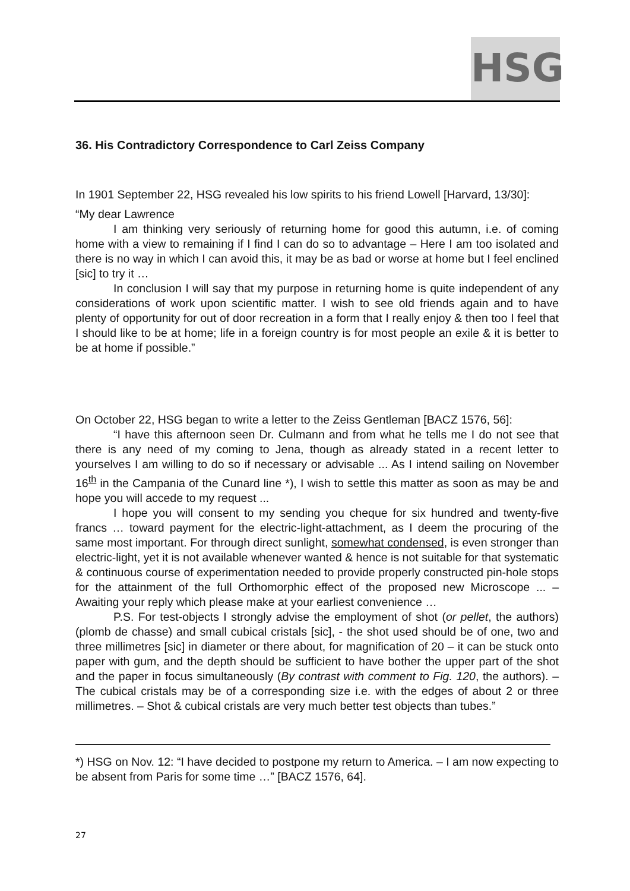HSG
36. His Contradictory Correspondence to Carl Zeiss Company
In 1901 September 22, HSG revealed his low spirits to his friend Lowell [Harvard, 13/30]:
“My dear Lawrence
I am thinking very seriously of returning home for good this autumn, i.e. of coming home with a view to remaining if I find I can do so to advantage – Here I am too isolated and there is no way in which I can avoid this, it may be as bad or worse at home but I feel enclined [sic] to try it …
In conclusion I will say that my purpose in returning home is quite independent of any considerations of work upon scientific matter. I wish to see old friends again and to have plenty of opportunity for out of door recreation in a form that I really enjoy & then too I feel that I should like to be at home; life in a foreign country is for most people an exile & it is better to be at home if possible.”
On October 22, HSG began to write a letter to the Zeiss Gentleman [BACZ 1576, 56]:
“I have this afternoon seen Dr. Culmann and from what he tells me I do not see that there is any need of my coming to Jena, though as already stated in a recent letter to yourselves I am willing to do so if necessary or advisable ... As I intend sailing on November 16<sup>th</sup> in the Campania of the Cunard line *), I wish to settle this matter as soon as may be and hope you will accede to my request ...
I hope you will consent to my sending you cheque for six hundred and twenty-five francs … toward payment for the electric-light-attachment, as I deem the procuring of the same most important. For through direct sunlight, somewhat condensed, is even stronger than electric-light, yet it is not available whenever wanted & hence is not suitable for that systematic & continuous course of experimentation needed to provide properly constructed pin-hole stops for the attainment of the full Orthomorphic effect of the proposed new Microscope ... – Awaiting your reply which please make at your earliest convenience …
P.S. For test-objects I strongly advise the employment of shot (or pellet, the authors) (plomb de chasse) and small cubical cristals [sic], - the shot used should be of one, two and three millimetres [sic] in diameter or there about, for magnification of 20 – it can be stuck onto paper with gum, and the depth should be sufficient to have bother the upper part of the shot and the paper in focus simultaneously (By contrast with comment to Fig. 120, the authors). – The cubical cristals may be of a corresponding size i.e. with the edges of about 2 or three millimetres. – Shot & cubical cristals are very much better test objects than tubes.”
*) HSG on Nov. 12: “I have decided to postpone my return to America. – I am now expecting to be absent from Paris for some time …” [BACZ 1576, 64].
27